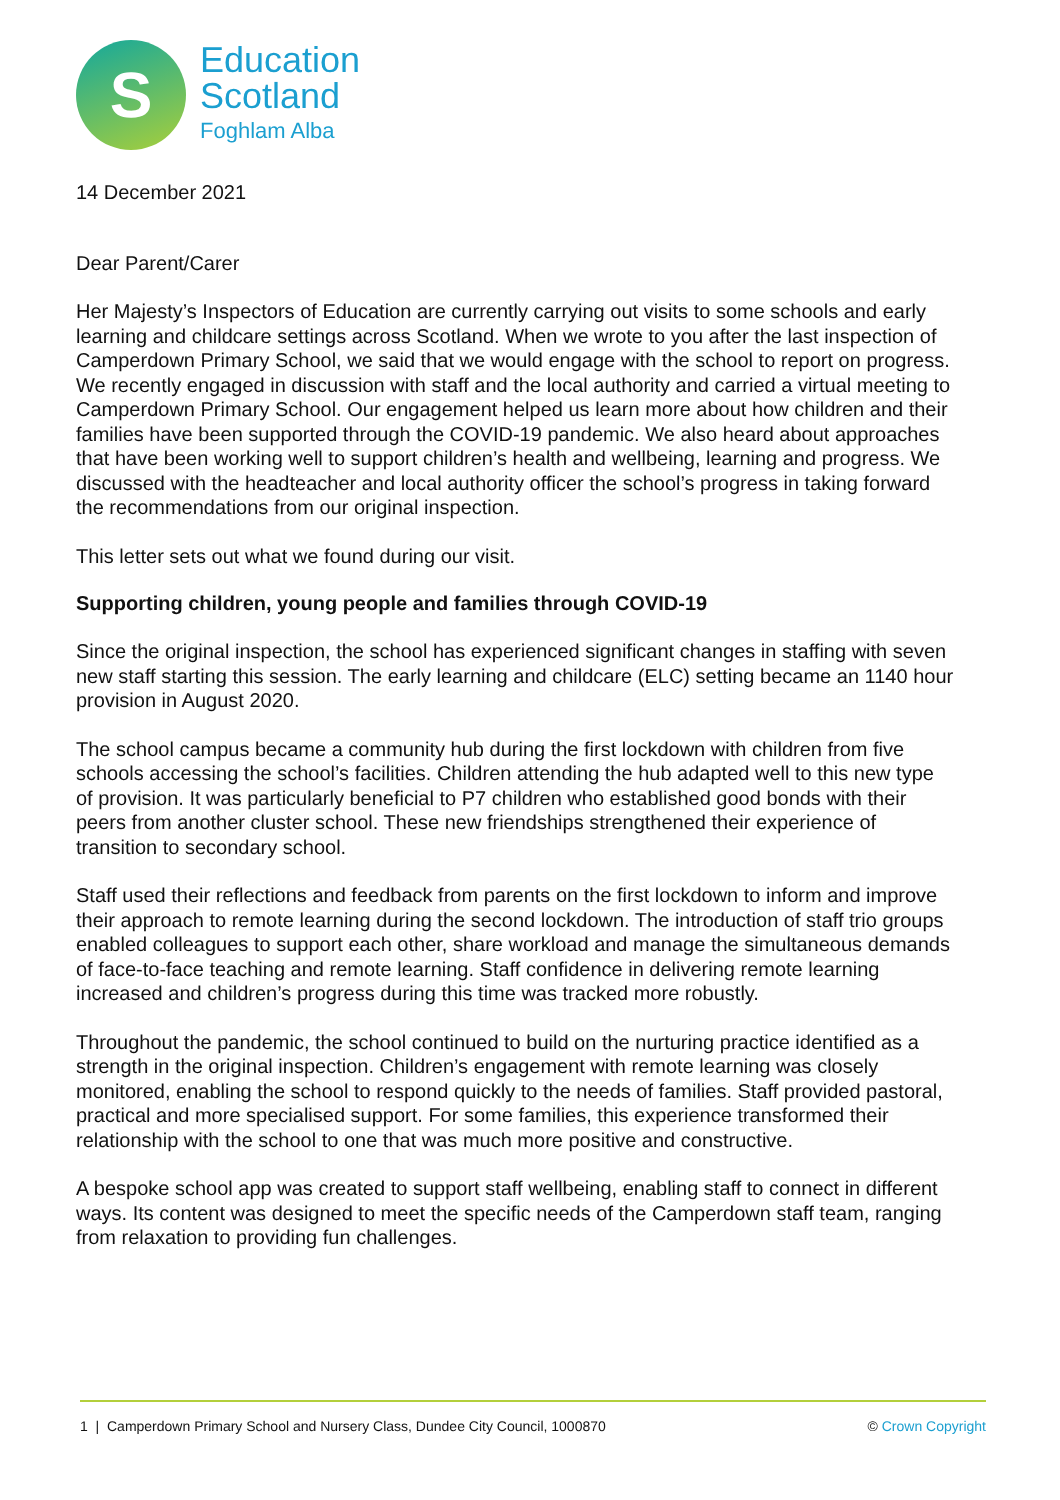S
Education
Scotland
Foghlam Alba
14 December 2021
Dear Parent/Carer
Her Majesty’s Inspectors of Education are currently carrying out visits to some schools and early learning and childcare settings across Scotland. When we wrote to you after the last inspection of Camperdown Primary School, we said that we would engage with the school to report on progress. We recently engaged in discussion with staff and the local authority and carried a virtual meeting to Camperdown Primary School. Our engagement helped us learn more about how children and their families have been supported through the COVID-19 pandemic. We also heard about approaches that have been working well to support children’s health and wellbeing, learning and progress. We discussed with the headteacher and local authority officer the school’s progress in taking forward the recommendations from our original inspection.
This letter sets out what we found during our visit.
Supporting children, young people and families through COVID-19
Since the original inspection, the school has experienced significant changes in staffing with seven new staff starting this session. The early learning and childcare (ELC) setting became an 1140 hour provision in August 2020.
The school campus became a community hub during the first lockdown with children from five schools accessing the school’s facilities. Children attending the hub adapted well to this new type of provision. It was particularly beneficial to P7 children who established good bonds with their peers from another cluster school. These new friendships strengthened their experience of transition to secondary school.
Staff used their reflections and feedback from parents on the first lockdown to inform and improve their approach to remote learning during the second lockdown. The introduction of staff trio groups enabled colleagues to support each other, share workload and manage the simultaneous demands of face-to-face teaching and remote learning. Staff confidence in delivering remote learning increased and children’s progress during this time was tracked more robustly.
Throughout the pandemic, the school continued to build on the nurturing practice identified as a strength in the original inspection. Children’s engagement with remote learning was closely monitored, enabling the school to respond quickly to the needs of families. Staff provided pastoral, practical and more specialised support. For some families, this experience transformed their relationship with the school to one that was much more positive and constructive.
A bespoke school app was created to support staff wellbeing, enabling staff to connect in different ways. Its content was designed to meet the specific needs of the Camperdown staff team, ranging from relaxation to providing fun challenges.
1 | Camperdown Primary School and Nursery Class, Dundee City Council, 1000870 © Crown Copyright